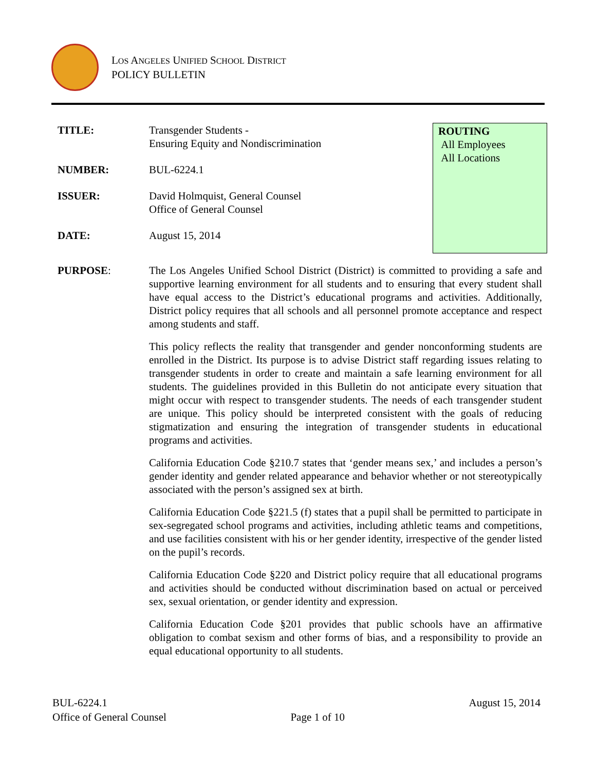LOS ANGELES UNIFIED SCHOOL DISTRICT
POLICY BULLETIN
TITLE: Transgender Students -
Ensuring Equity and Nondiscrimination
NUMBER: BUL-6224.1
ISSUER: David Holmquist, General Counsel
Office of General Counsel
DATE: August 15, 2014
ROUTING
All Employees
All Locations
PURPOSE: The Los Angeles Unified School District (District) is committed to providing a safe and supportive learning environment for all students and to ensuring that every student shall have equal access to the District’s educational programs and activities. Additionally, District policy requires that all schools and all personnel promote acceptance and respect among students and staff.
This policy reflects the reality that transgender and gender nonconforming students are enrolled in the District. Its purpose is to advise District staff regarding issues relating to transgender students in order to create and maintain a safe learning environment for all students. The guidelines provided in this Bulletin do not anticipate every situation that might occur with respect to transgender students. The needs of each transgender student are unique. This policy should be interpreted consistent with the goals of reducing stigmatization and ensuring the integration of transgender students in educational programs and activities.
California Education Code §210.7 states that ‘gender means sex,’ and includes a person’s gender identity and gender related appearance and behavior whether or not stereotypically associated with the person’s assigned sex at birth.
California Education Code §221.5 (f) states that a pupil shall be permitted to participate in sex-segregated school programs and activities, including athletic teams and competitions, and use facilities consistent with his or her gender identity, irrespective of the gender listed on the pupil’s records.
California Education Code §220 and District policy require that all educational programs and activities should be conducted without discrimination based on actual or perceived sex, sexual orientation, or gender identity and expression.
California Education Code §201 provides that public schools have an affirmative obligation to combat sexism and other forms of bias, and a responsibility to provide an equal educational opportunity to all students.
BUL-6224.1
Office of General Counsel
Page 1 of 10 August 15, 2014